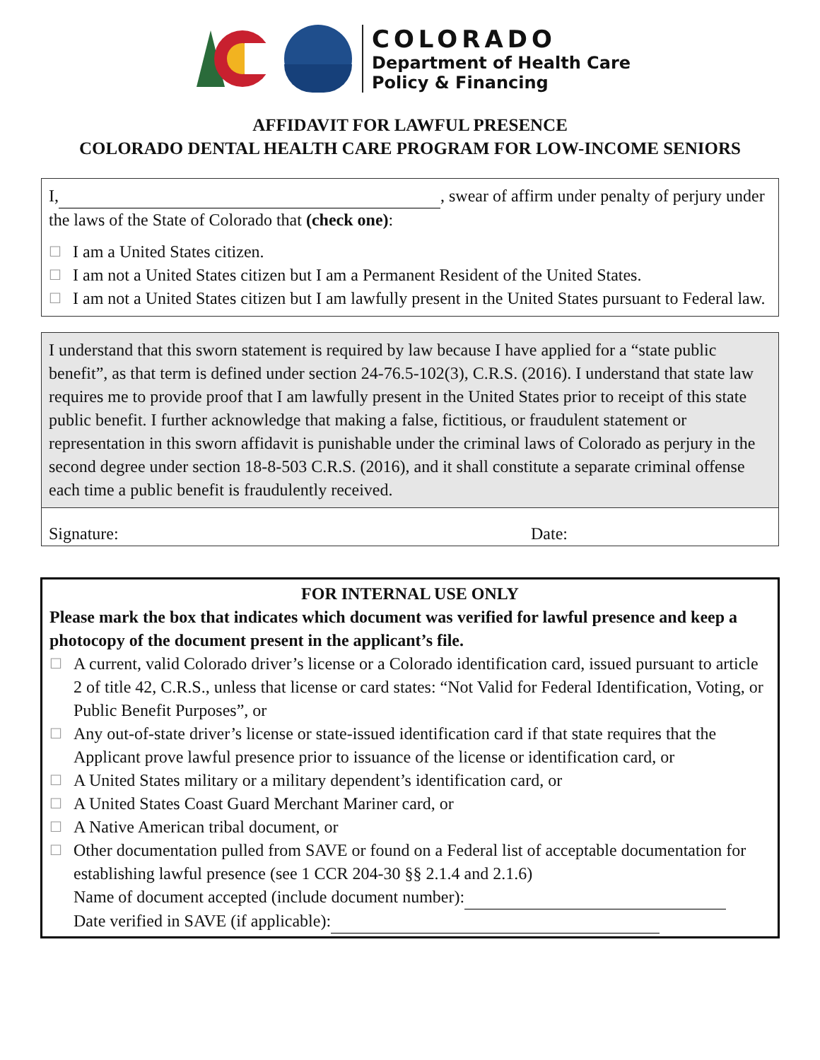COLORADO
Department of Health Care
Policy & Financing
AFFIDAVIT FOR LAWFUL PRESENCE
COLORADO DENTAL HEALTH CARE PROGRAM FOR LOW-INCOME SENIORS
I, , swear of affirm under penalty of perjury under the laws of the State of Colorado that (check one):
☐ I am a United States citizen.
☐ I am not a United States citizen but I am a Permanent Resident of the United States.
☐ I am not a United States citizen but I am lawfully present in the United States pursuant to Federal law.
I understand that this sworn statement is required by law because I have applied for a “state public benefit”, as that term is defined under section 24-76.5-102(3), C.R.S. (2016). I understand that state law requires me to provide proof that I am lawfully present in the United States prior to receipt of this state public benefit. I further acknowledge that making a false, fictitious, or fraudulent statement or representation in this sworn affidavit is punishable under the criminal laws of Colorado as perjury in the second degree under section 18-8-503 C.R.S. (2016), and it shall constitute a separate criminal offense each time a public benefit is fraudulently received.
Signature: Date:
FOR INTERNAL USE ONLY
Please mark the box that indicates which document was verified for lawful presence and keep a photocopy of the document present in the applicant’s file.
☐ A current, valid Colorado driver’s license or a Colorado identification card, issued pursuant to article 2 of title 42, C.R.S., unless that license or card states: “Not Valid for Federal Identification, Voting, or Public Benefit Purposes”, or
☐ Any out-of-state driver’s license or state-issued identification card if that state requires that the Applicant prove lawful presence prior to issuance of the license or identification card, or
☐ A United States military or a military dependent’s identification card, or
☐ A United States Coast Guard Merchant Mariner card, or
☐ A Native American tribal document, or
☐ Other documentation pulled from SAVE or found on a Federal list of acceptable documentation for establishing lawful presence (see 1 CCR 204-30 §§ 2.1.4 and 2.1.6)
Name of document accepted (include document number):
Date verified in SAVE (if applicable):